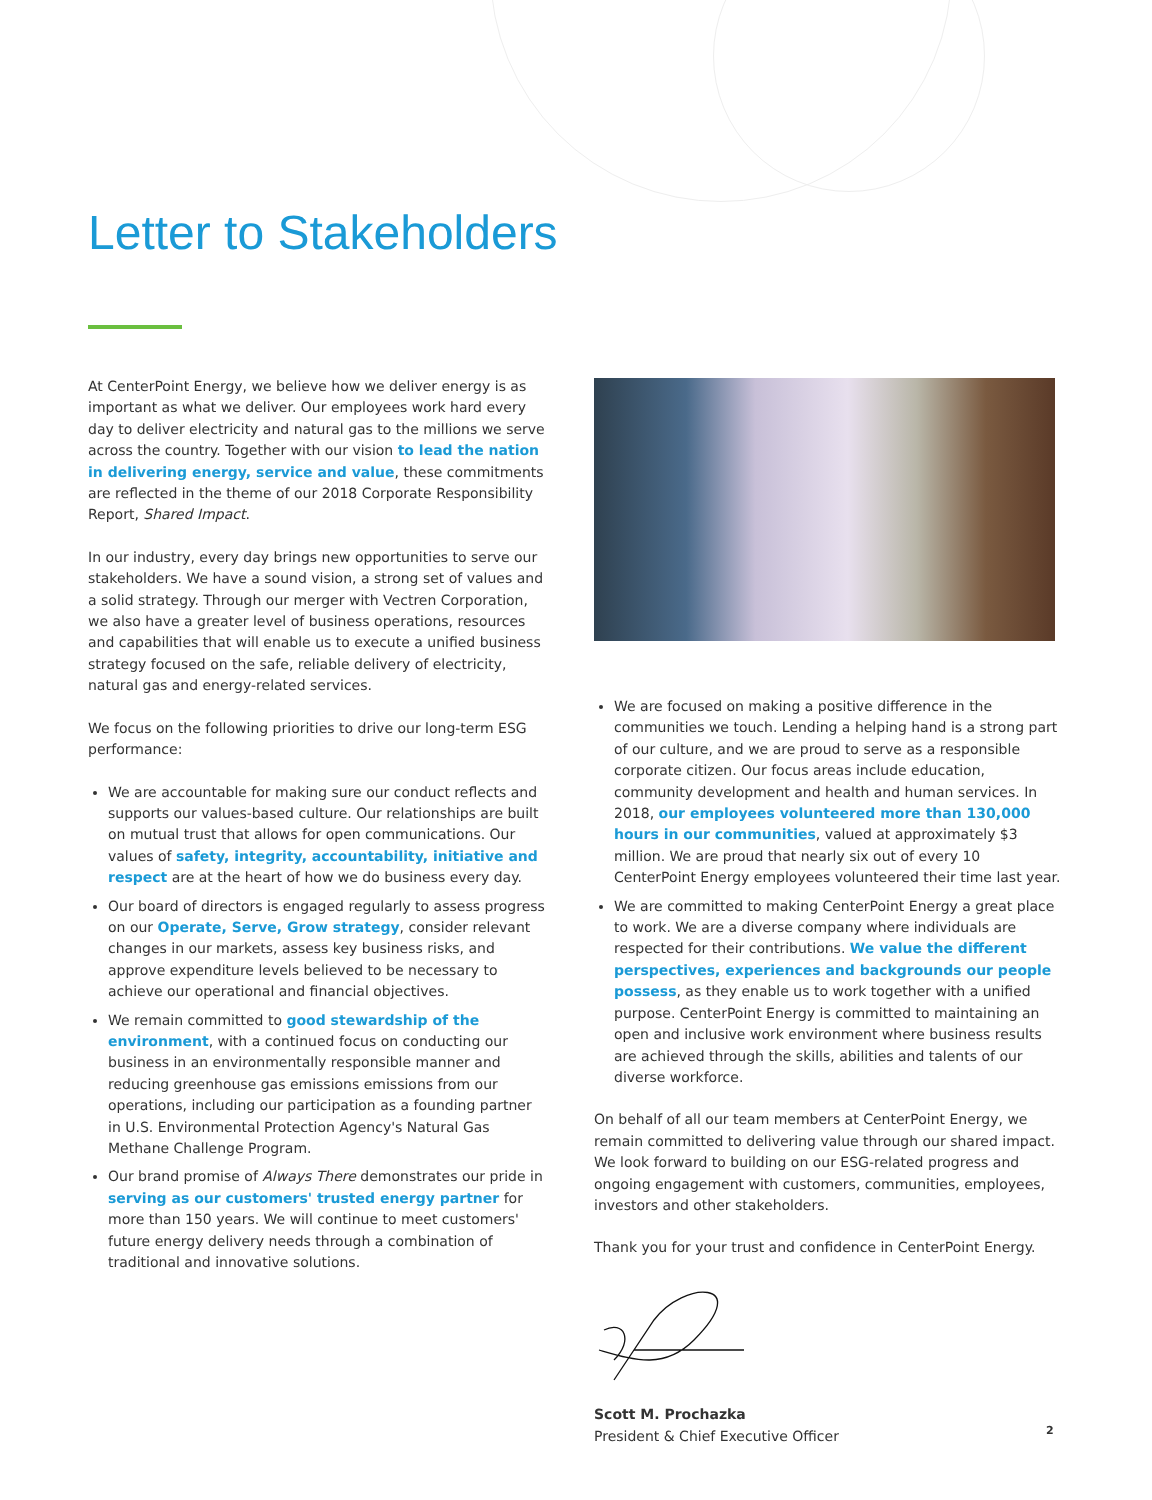Letter to Stakeholders
At CenterPoint Energy, we believe how we deliver energy is as important as what we deliver. Our employees work hard every day to deliver electricity and natural gas to the millions we serve across the country. Together with our vision to lead the nation in delivering energy, service and value, these commitments are reflected in the theme of our 2018 Corporate Responsibility Report, Shared Impact.
In our industry, every day brings new opportunities to serve our stakeholders. We have a sound vision, a strong set of values and a solid strategy. Through our merger with Vectren Corporation, we also have a greater level of business operations, resources and capabilities that will enable us to execute a unified business strategy focused on the safe, reliable delivery of electricity, natural gas and energy-related services.
We focus on the following priorities to drive our long-term ESG performance:
We are accountable for making sure our conduct reflects and supports our values-based culture. Our relationships are built on mutual trust that allows for open communications. Our values of safety, integrity, accountability, initiative and respect are at the heart of how we do business every day.
Our board of directors is engaged regularly to assess progress on our Operate, Serve, Grow strategy, consider relevant changes in our markets, assess key business risks, and approve expenditure levels believed to be necessary to achieve our operational and financial objectives.
We remain committed to good stewardship of the environment, with a continued focus on conducting our business in an environmentally responsible manner and reducing greenhouse gas emissions emissions from our operations, including our participation as a founding partner in U.S. Environmental Protection Agency's Natural Gas Methane Challenge Program.
Our brand promise of Always There demonstrates our pride in serving as our customers' trusted energy partner for more than 150 years. We will continue to meet customers' future energy delivery needs through a combination of traditional and innovative solutions.
We are focused on making a positive difference in the communities we touch. Lending a helping hand is a strong part of our culture, and we are proud to serve as a responsible corporate citizen. Our focus areas include education, community development and health and human services. In 2018, our employees volunteered more than 130,000 hours in our communities, valued at approximately $3 million. We are proud that nearly six out of every 10 CenterPoint Energy employees volunteered their time last year.
We are committed to making CenterPoint Energy a great place to work. We are a diverse company where individuals are respected for their contributions. We value the different perspectives, experiences and backgrounds our people possess, as they enable us to work together with a unified purpose. CenterPoint Energy is committed to maintaining an open and inclusive work environment where business results are achieved through the skills, abilities and talents of our diverse workforce.
On behalf of all our team members at CenterPoint Energy, we remain committed to delivering value through our shared impact. We look forward to building on our ESG-related progress and ongoing engagement with customers, communities, employees, investors and other stakeholders.
Thank you for your trust and confidence in CenterPoint Energy.
Scott M. Prochazka
President & Chief Executive Officer
2